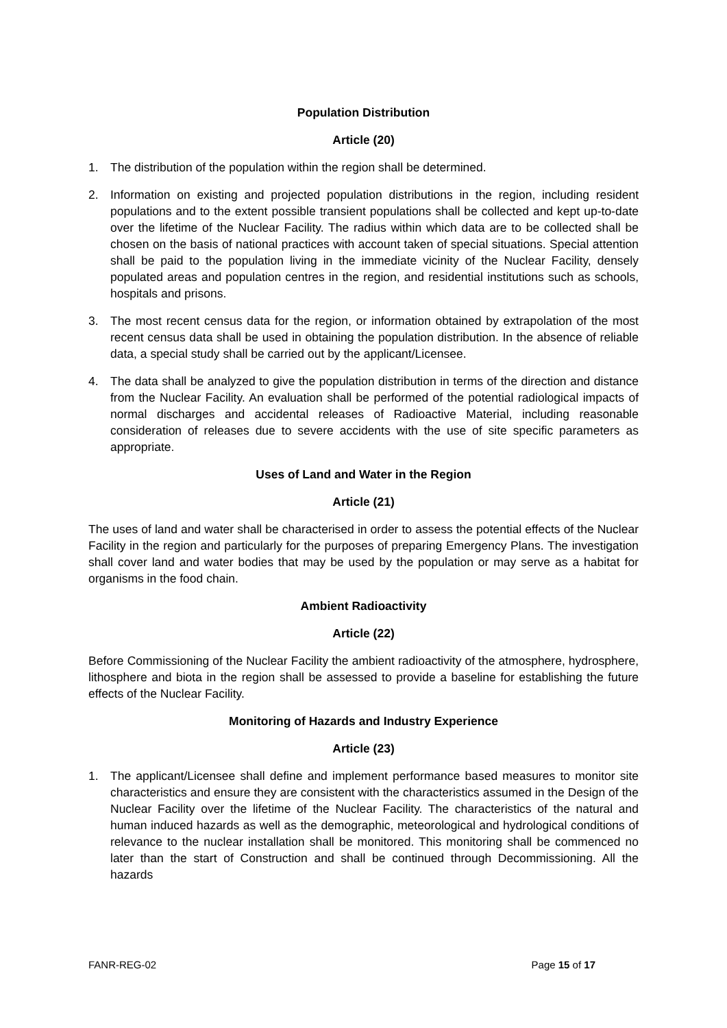Population Distribution
Article (20)
1. The distribution of the population within the region shall be determined.
2. Information on existing and projected population distributions in the region, including resident populations and to the extent possible transient populations shall be collected and kept up-to-date over the lifetime of the Nuclear Facility. The radius within which data are to be collected shall be chosen on the basis of national practices with account taken of special situations. Special attention shall be paid to the population living in the immediate vicinity of the Nuclear Facility, densely populated areas and population centres in the region, and residential institutions such as schools, hospitals and prisons.
3. The most recent census data for the region, or information obtained by extrapolation of the most recent census data shall be used in obtaining the population distribution. In the absence of reliable data, a special study shall be carried out by the applicant/Licensee.
4. The data shall be analyzed to give the population distribution in terms of the direction and distance from the Nuclear Facility. An evaluation shall be performed of the potential radiological impacts of normal discharges and accidental releases of Radioactive Material, including reasonable consideration of releases due to severe accidents with the use of site specific parameters as appropriate.
Uses of Land and Water in the Region
Article (21)
The uses of land and water shall be characterised in order to assess the potential effects of the Nuclear Facility in the region and particularly for the purposes of preparing Emergency Plans. The investigation shall cover land and water bodies that may be used by the population or may serve as a habitat for organisms in the food chain.
Ambient Radioactivity
Article (22)
Before Commissioning of the Nuclear Facility the ambient radioactivity of the atmosphere, hydrosphere, lithosphere and biota in the region shall be assessed to provide a baseline for establishing the future effects of the Nuclear Facility.
Monitoring of Hazards and Industry Experience
Article (23)
1. The applicant/Licensee shall define and implement performance based measures to monitor site characteristics and ensure they are consistent with the characteristics assumed in the Design of the Nuclear Facility over the lifetime of the Nuclear Facility. The characteristics of the natural and human induced hazards as well as the demographic, meteorological and hydrological conditions of relevance to the nuclear installation shall be monitored. This monitoring shall be commenced no later than the start of Construction and shall be continued through Decommissioning. All the hazards
FANR-REG-02 Page 15 of 17